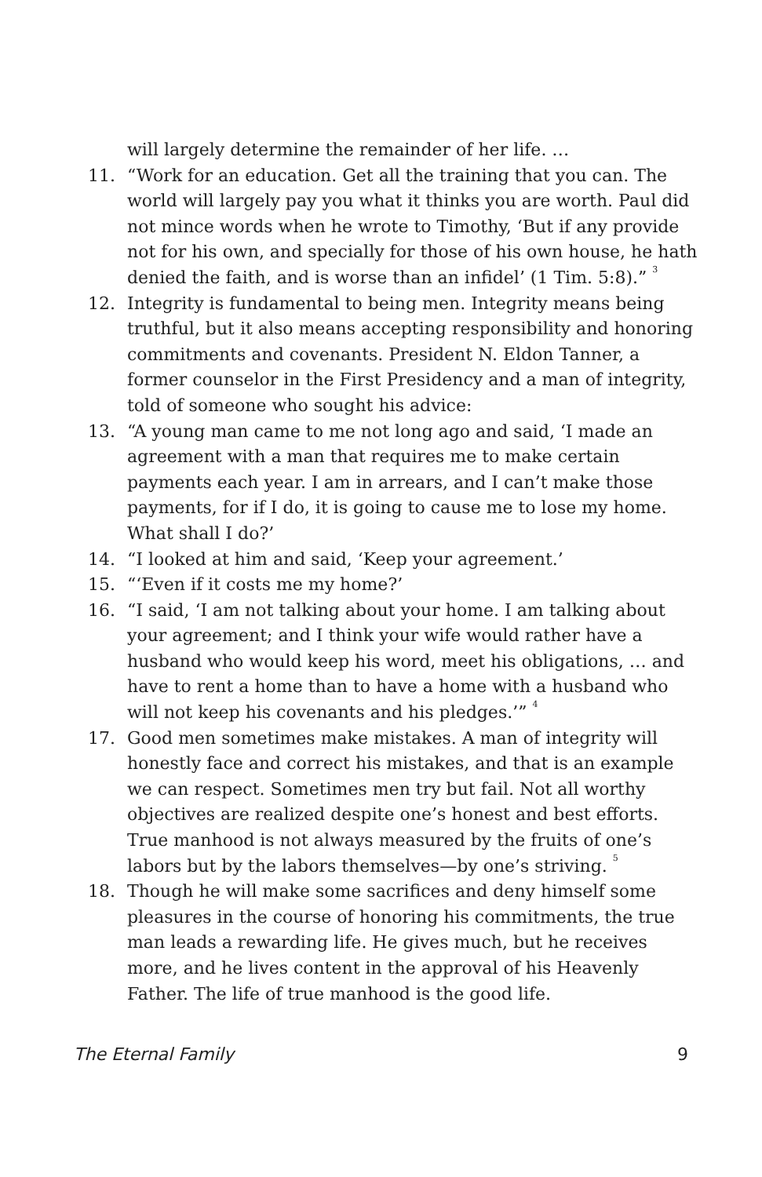will largely determine the remainder of her life. …
11. “Work for an education. Get all the training that you can. The world will largely pay you what it thinks you are worth. Paul did not mince words when he wrote to Timothy, ‘But if any provide not for his own, and specially for those of his own house, he hath denied the faith, and is worse than an infidel’ (1 Tim. 5:8).” <sup>3</sup>
12. Integrity is fundamental to being men. Integrity means being truthful, but it also means accepting responsibility and honoring commitments and covenants. President N. Eldon Tanner, a former counselor in the First Presidency and a man of integrity, told of someone who sought his advice:
13. “A young man came to me not long ago and said, ‘I made an agreement with a man that requires me to make certain payments each year. I am in arrears, and I can’t make those payments, for if I do, it is going to cause me to lose my home. What shall I do?’
14. “I looked at him and said, ‘Keep your agreement.’
15. “‘Even if it costs me my home?’
16. “I said, ‘I am not talking about your home. I am talking about your agreement; and I think your wife would rather have a husband who would keep his word, meet his obligations, … and have to rent a home than to have a home with a husband who will not keep his covenants and his pledges.’” <sup>4</sup>
17. Good men sometimes make mistakes. A man of integrity will honestly face and correct his mistakes, and that is an example we can respect. Sometimes men try but fail. Not all worthy objectives are realized despite one’s honest and best efforts. True manhood is not always measured by the fruits of one’s labors but by the labors themselves—by one’s striving. <sup>5</sup>
18. Though he will make some sacrifices and deny himself some pleasures in the course of honoring his commitments, the true man leads a rewarding life. He gives much, but he receives more, and he lives content in the approval of his Heavenly Father. The life of true manhood is the good life.
The Eternal Family 9